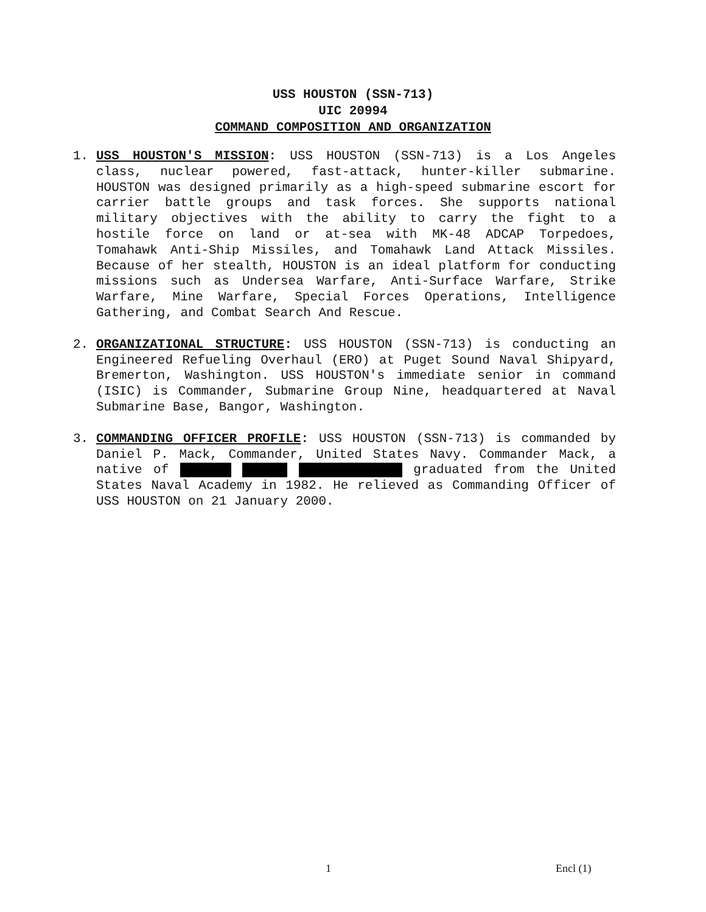USS HOUSTON (SSN-713)
UIC 20994
COMMAND COMPOSITION AND ORGANIZATION
1. USS HOUSTON'S MISSION: USS HOUSTON (SSN-713) is a Los Angeles class, nuclear powered, fast-attack, hunter-killer submarine. HOUSTON was designed primarily as a high-speed submarine escort for carrier battle groups and task forces. She supports national military objectives with the ability to carry the fight to a hostile force on land or at-sea with MK-48 ADCAP Torpedoes, Tomahawk Anti-Ship Missiles, and Tomahawk Land Attack Missiles. Because of her stealth, HOUSTON is an ideal platform for conducting missions such as Undersea Warfare, Anti-Surface Warfare, Strike Warfare, Mine Warfare, Special Forces Operations, Intelligence Gathering, and Combat Search And Rescue.
2. ORGANIZATIONAL STRUCTURE: USS HOUSTON (SSN-713) is conducting an Engineered Refueling Overhaul (ERO) at Puget Sound Naval Shipyard, Bremerton, Washington. USS HOUSTON's immediate senior in command (ISIC) is Commander, Submarine Group Nine, headquartered at Naval Submarine Base, Bangor, Washington.
3. COMMANDING OFFICER PROFILE: USS HOUSTON (SSN-713) is commanded by Daniel P. Mack, Commander, United States Navy. Commander Mack, a native of graduated from the United States Naval Academy in 1982. He relieved as Commanding Officer of USS HOUSTON on 21 January 2000.
1 Encl (1)